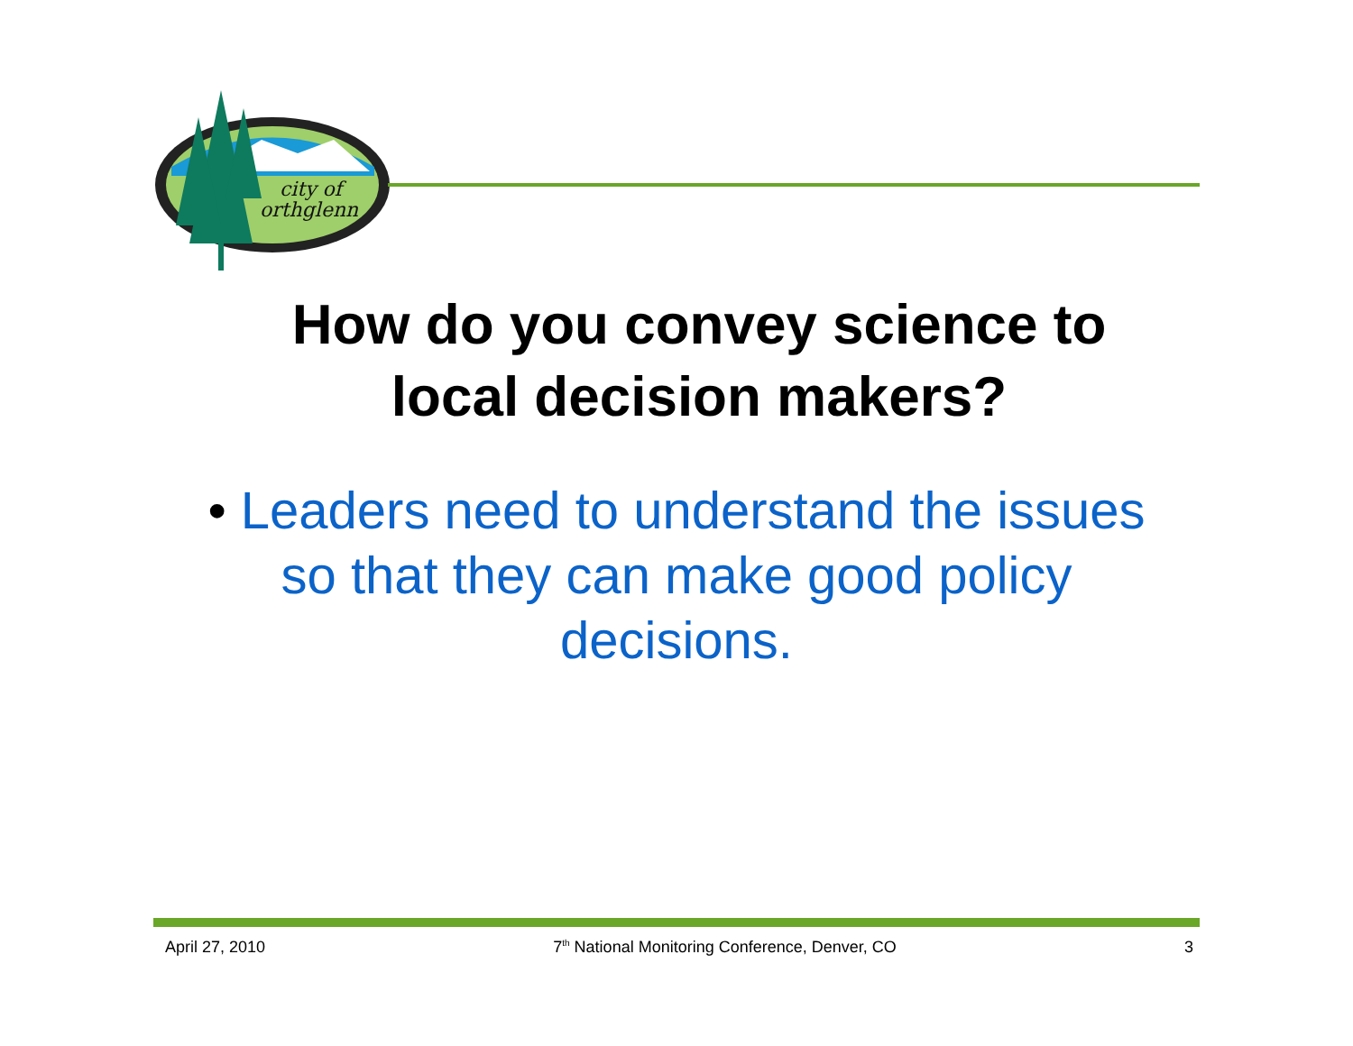city of
orthglenn
How do you convey science to local decision makers?
• Leaders need to understand the issues so that they can make good policy decisions.
April 27, 2010 7<sup>th</sup> National Monitoring Conference, Denver, CO 3